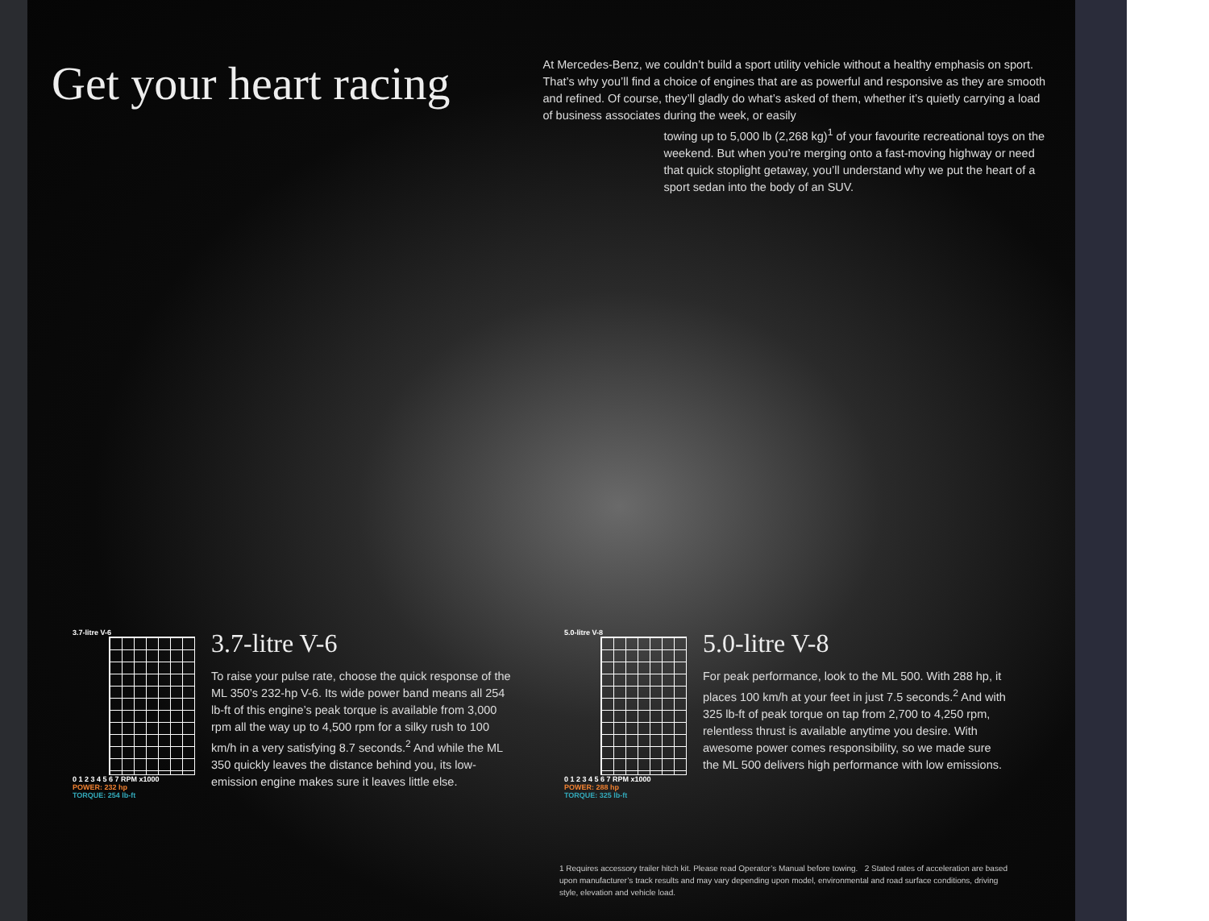Get your heart racing
At Mercedes-Benz, we couldn’t build a sport utility vehicle without a healthy emphasis on sport. That’s why you’ll find a choice of engines that are as powerful and responsive as they are smooth and refined. Of course, they’ll gladly do what’s asked of them, whether it’s quietly carrying a load of business associates during the week, or easily
towing up to 5,000 lb (2,268 kg)<sup>1</sup> of your favourite recreational toys on the weekend. But when you’re merging onto a fast-moving highway or need that quick stoplight getaway, you’ll understand why we put the heart of a sport sedan into the body of an SUV.
3.7-litre V-6
0 1 2 3 4 5 6 7 RPM x1000
POWER: 232 hp
TORQUE: 254 lb-ft
3.7-litre V-6
To raise your pulse rate, choose the quick response of the ML 350’s 232-hp V-6. Its wide power band means all 254 lb-ft of this engine’s peak torque is available from 3,000 rpm all the way up to 4,500 rpm for a silky rush to 100 km/h in a very satisfying 8.7 seconds.<sup>2</sup> And while the ML 350 quickly leaves the distance behind you, its low-emission engine makes sure it leaves little else.
5.0-litre V-8
0 1 2 3 4 5 6 7 RPM x1000
POWER: 288 hp
TORQUE: 325 lb-ft
5.0-litre V-8
For peak performance, look to the ML 500. With 288 hp, it places 100 km/h at your feet in just 7.5 seconds.<sup>2</sup> And with 325 lb-ft of peak torque on tap from 2,700 to 4,250 rpm, relentless thrust is available anytime you desire. With awesome power comes responsibility, so we made sure the ML 500 delivers high performance with low emissions.
1 Requires accessory trailer hitch kit. Please read Operator’s Manual before towing. 2 Stated rates of acceleration are based upon manufacturer’s track results and may vary depending upon model, environmental and road surface conditions, driving style, elevation and vehicle load.